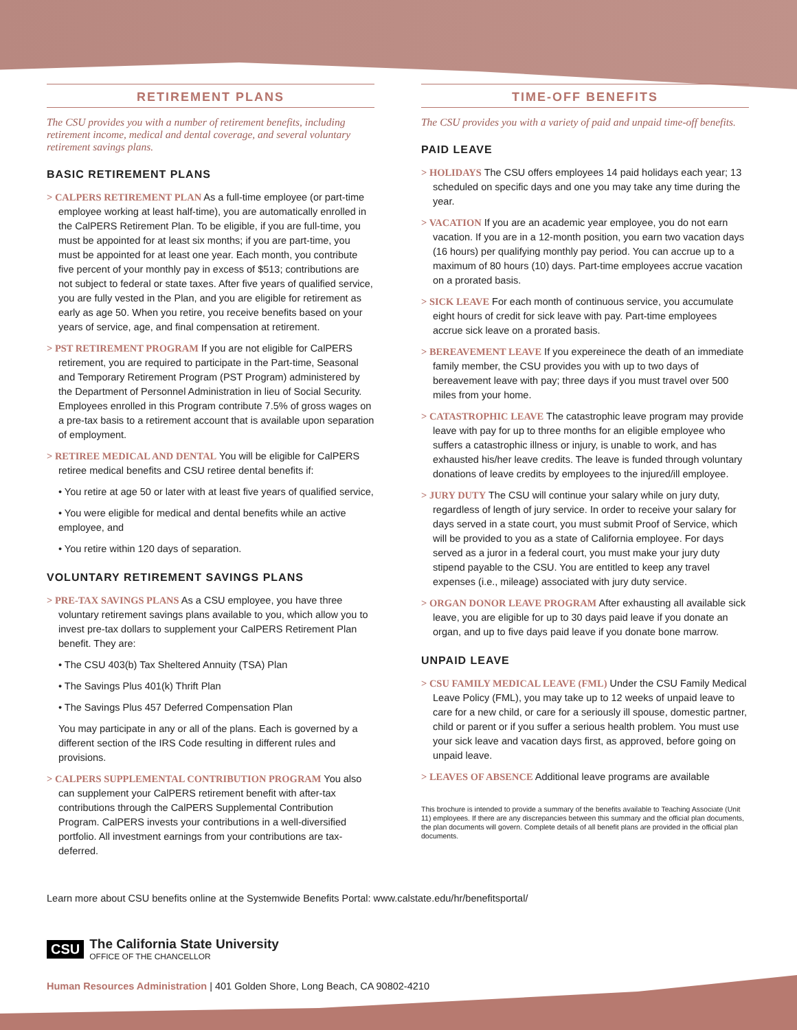RETIREMENT PLANS
The CSU provides you with a number of retirement benefits, including retirement income, medical and dental coverage, and several voluntary retirement savings plans.
BASIC RETIREMENT PLANS
> CALPERS RETIREMENT PLAN As a full-time employee (or part-time employee working at least half-time), you are automatically enrolled in the CalPERS Retirement Plan. To be eligible, if you are full-time, you must be appointed for at least six months; if you are part-time, you must be appointed for at least one year. Each month, you contribute five percent of your monthly pay in excess of $513; contributions are not subject to federal or state taxes. After five years of qualified service, you are fully vested in the Plan, and you are eligible for retirement as early as age 50. When you retire, you receive benefits based on your years of service, age, and final compensation at retirement.
> PST RETIREMENT PROGRAM If you are not eligible for CalPERS retirement, you are required to participate in the Part-time, Seasonal and Temporary Retirement Program (PST Program) administered by the Department of Personnel Administration in lieu of Social Security. Employees enrolled in this Program contribute 7.5% of gross wages on a pre-tax basis to a retirement account that is available upon separation of employment.
> RETIREE MEDICAL AND DENTAL You will be eligible for CalPERS retiree medical benefits and CSU retiree dental benefits if:
• You retire at age 50 or later with at least five years of qualified service,
• You were eligible for medical and dental benefits while an active employee, and
• You retire within 120 days of separation.
VOLUNTARY RETIREMENT SAVINGS PLANS
> PRE-TAX SAVINGS PLANS As a CSU employee, you have three voluntary retirement savings plans available to you, which allow you to invest pre-tax dollars to supplement your CalPERS Retirement Plan benefit. They are:
• The CSU 403(b) Tax Sheltered Annuity (TSA) Plan
• The Savings Plus 401(k) Thrift Plan
• The Savings Plus 457 Deferred Compensation Plan
You may participate in any or all of the plans. Each is governed by a different section of the IRS Code resulting in different rules and provisions.
> CALPERS SUPPLEMENTAL CONTRIBUTION PROGRAM You also can supplement your CalPERS retirement benefit with after-tax contributions through the CalPERS Supplemental Contribution Program. CalPERS invests your contributions in a well-diversified portfolio. All investment earnings from your contributions are tax-deferred.
TIME-OFF BENEFITS
The CSU provides you with a variety of paid and unpaid time-off benefits.
PAID LEAVE
> HOLIDAYS The CSU offers employees 14 paid holidays each year; 13 scheduled on specific days and one you may take any time during the year.
> VACATION If you are an academic year employee, you do not earn vacation. If you are in a 12-month position, you earn two vacation days (16 hours) per qualifying monthly pay period. You can accrue up to a maximum of 80 hours (10) days. Part-time employees accrue vacation on a prorated basis.
> SICK LEAVE For each month of continuous service, you accumulate eight hours of credit for sick leave with pay. Part-time employees accrue sick leave on a prorated basis.
> BEREAVEMENT LEAVE If you expereinece the death of an immediate family member, the CSU provides you with up to two days of bereavement leave with pay; three days if you must travel over 500 miles from your home.
> CATASTROPHIC LEAVE The catastrophic leave program may provide leave with pay for up to three months for an eligible employee who suffers a catastrophic illness or injury, is unable to work, and has exhausted his/her leave credits. The leave is funded through voluntary donations of leave credits by employees to the injured/ill employee.
> JURY DUTY The CSU will continue your salary while on jury duty, regardless of length of jury service. In order to receive your salary for days served in a state court, you must submit Proof of Service, which will be provided to you as a state of California employee. For days served as a juror in a federal court, you must make your jury duty stipend payable to the CSU. You are entitled to keep any travel expenses (i.e., mileage) associated with jury duty service.
> ORGAN DONOR LEAVE PROGRAM After exhausting all available sick leave, you are eligible for up to 30 days paid leave if you donate an organ, and up to five days paid leave if you donate bone marrow.
UNPAID LEAVE
> CSU FAMILY MEDICAL LEAVE (FML) Under the CSU Family Medical Leave Policy (FML), you may take up to 12 weeks of unpaid leave to care for a new child, or care for a seriously ill spouse, domestic partner, child or parent or if you suffer a serious health problem. You must use your sick leave and vacation days first, as approved, before going on unpaid leave.
> LEAVES OF ABSENCE Additional leave programs are available
This brochure is intended to provide a summary of the benefits available to Teaching Associate (Unit 11) employees. If there are any discrepancies between this summary and the official plan documents, the plan documents will govern. Complete details of all benefit plans are provided in the official plan documents.
Learn more about CSU benefits online at the Systemwide Benefits Portal: www.calstate.edu/hr/benefitsportal/
CSU
The California State University
OFFICE OF THE CHANCELLOR
Human Resources Administration | 401 Golden Shore, Long Beach, CA 90802-4210